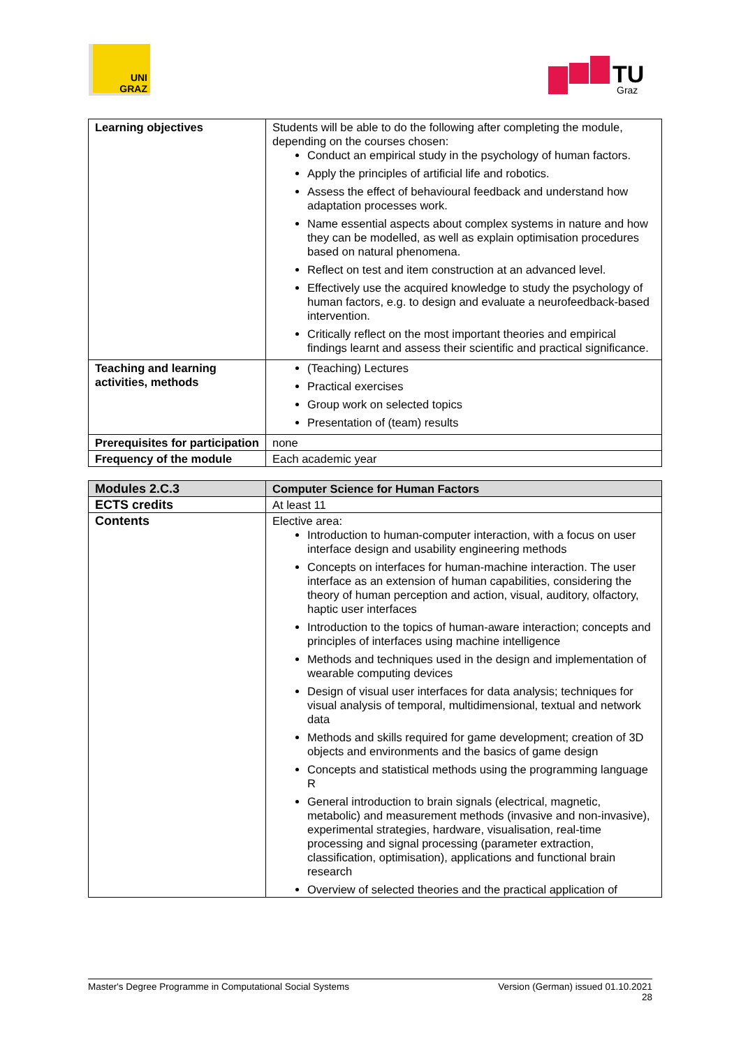UNI
GRAZ
TU
Graz
| Learning objectives | Students will be able to do the following after completing the module, depending on the courses chosen: Conduct an empirical study in the psychology of human factors. Apply the principles of artificial life and robotics. Assess the effect of behavioural feedback and understand how adaptation processes work. Name essential aspects about complex systems in nature and how they can be modelled, as well as explain optimisation procedures based on natural phenomena. Reflect on test and item construction at an advanced level. Effectively use the acquired knowledge to study the psychology of human factors, e.g. to design and evaluate a neurofeedback-based intervention. Critically reflect on the most important theories and empirical findings learnt and assess their scientific and practical significance. |
| Teaching and learning activities, methods | (Teaching) Lectures Practical exercises Group work on selected topics Presentation of (team) results |
| Prerequisites for participation | none |
| Frequency of the module | Each academic year |
| Modules 2.C.3 | Computer Science for Human Factors |
| ECTS credits | At least 11 |
| Contents | Elective area: Introduction to human-computer interaction, with a focus on user interface design and usability engineering methods Concepts on interfaces for human-machine interaction. The user interface as an extension of human capabilities, considering the theory of human perception and action, visual, auditory, olfactory, haptic user interfaces Introduction to the topics of human-aware interaction; concepts and principles of interfaces using machine intelligence Methods and techniques used in the design and implementation of wearable computing devices Design of visual user interfaces for data analysis; techniques for visual analysis of temporal, multidimensional, textual and network data Methods and skills required for game development; creation of 3D objects and environments and the basics of game design Concepts and statistical methods using the programming language R General introduction to brain signals (electrical, magnetic, metabolic) and measurement methods (invasive and non-invasive), experimental strategies, hardware, visualisation, real-time processing and signal processing (parameter extraction, classification, optimisation), applications and functional brain research Overview of selected theories and the practical application of |
Master's Degree Programme in Computational Social Systems Version (German) issued 01.10.2021
28